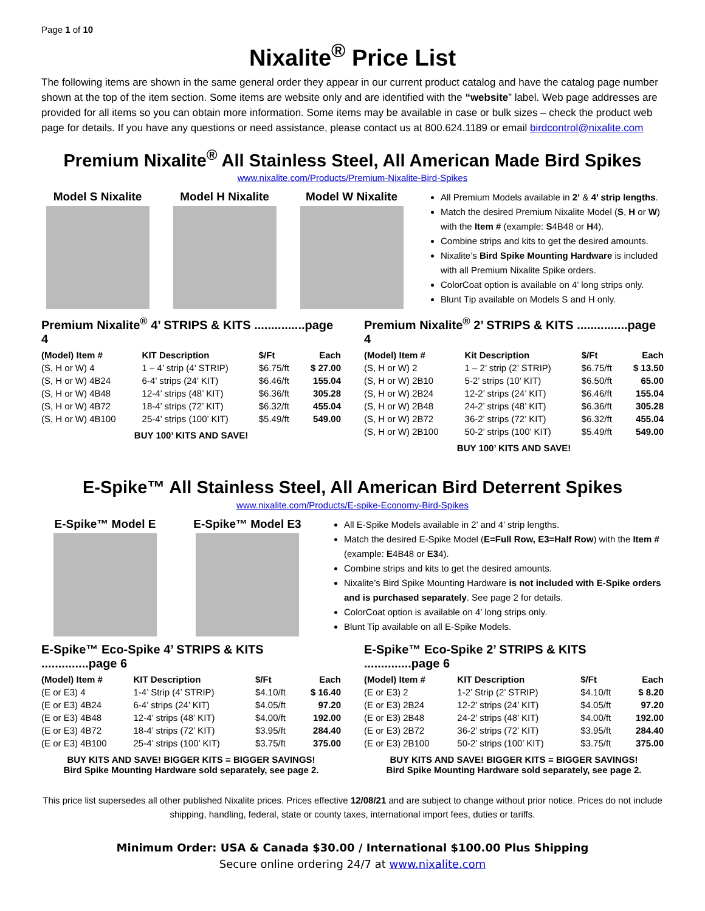Page 1 of 10
Nixalite<sup>®</sup> Price List
The following items are shown in the same general order they appear in our current product catalog and have the catalog page number shown at the top of the item section. Some items are website only and are identified with the “website” label. Web page addresses are provided for all items so you can obtain more information. Some items may be available in case or bulk sizes – check the product web page for details. If you have any questions or need assistance, please contact us at 800.624.1189 or email birdcontrol@nixalite.com
Premium Nixalite<sup>®</sup> All Stainless Steel, All American Made Bird Spikes
www.nixalite.com/Products/Premium-Nixalite-Bird-Spikes
Model S Nixalite Model H Nixalite Model W Nixalite
All Premium Models available in 2’ & 4’ strip lengths.
Match the desired Premium Nixalite Model (S, H or W) with the Item # (example: S4B48 or H4).
Combine strips and kits to get the desired amounts.
Nixalite’s Bird Spike Mounting Hardware is included with all Premium Nixalite Spike orders.
ColorCoat option is available on 4’ long strips only.
Blunt Tip available on Models S and H only.
Premium Nixalite<sup>®</sup> 4’ STRIPS & KITS ...............page 4
| (Model) Item # | KIT Description | $/Ft | Each |
| --- | --- | --- | --- |
| (S, H or W) 4 | 1 – 4’ strip (4’ STRIP) | $6.75/ft | $ 27.00 |
| (S, H or W) 4B24 | 6-4’ strips (24’ KIT) | $6.46/ft | 155.04 |
| (S, H or W) 4B48 | 12-4’ strips (48’ KIT) | $6.36/ft | 305.28 |
| (S, H or W) 4B72 | 18-4’ strips (72’ KIT) | $6.32/ft | 455.04 |
| (S, H or W) 4B100 | 25-4’ strips (100’ KIT) | $5.49/ft | 549.00 |
BUY 100’ KITS AND SAVE!
Premium Nixalite<sup>®</sup> 2’ STRIPS & KITS ...............page 4
| (Model) Item # | Kit Description | $/Ft | Each |
| --- | --- | --- | --- |
| (S, H or W) 2 | 1 – 2’ strip (2’ STRIP) | $6.75/ft | $ 13.50 |
| (S, H or W) 2B10 | 5-2’ strips (10’ KIT) | $6.50/ft | 65.00 |
| (S, H or W) 2B24 | 12-2’ strips (24’ KIT) | $6.46/ft | 155.04 |
| (S, H or W) 2B48 | 24-2’ strips (48’ KIT) | $6.36/ft | 305.28 |
| (S, H or W) 2B72 | 36-2’ strips (72’ KIT) | $6.32/ft | 455.04 |
| (S, H or W) 2B100 | 50-2’ strips (100’ KIT) | $5.49/ft | 549.00 |
BUY 100’ KITS AND SAVE!
E-Spike™ All Stainless Steel, All American Bird Deterrent Spikes
www.nixalite.com/Products/E-spike-Economy-Bird-Spikes
E-Spike™ Model E E-Spike™ Model E3
All E-Spike Models available in 2’ and 4’ strip lengths.
Match the desired E-Spike Model (E=Full Row, E3=Half Row) with the Item # (example: E4B48 or E34).
Combine strips and kits to get the desired amounts.
Nixalite’s Bird Spike Mounting Hardware is not included with E-Spike orders and is purchased separately. See page 2 for details.
ColorCoat option is available on 4’ long strips only.
Blunt Tip available on all E-Spike Models.
E-Spike™ Eco-Spike 4’ STRIPS & KITS ..............page 6
| (Model) Item # | KIT Description | $/Ft | Each |
| --- | --- | --- | --- |
| (E or E3) 4 | 1-4’ Strip (4’ STRIP) | $4.10/ft | $ 16.40 |
| (E or E3) 4B24 | 6-4’ strips (24’ KIT) | $4.05/ft | 97.20 |
| (E or E3) 4B48 | 12-4’ strips (48’ KIT) | $4.00/ft | 192.00 |
| (E or E3) 4B72 | 18-4’ strips (72’ KIT) | $3.95/ft | 284.40 |
| (E or E3) 4B100 | 25-4’ strips (100’ KIT) | $3.75/ft | 375.00 |
BUY KITS AND SAVE! BIGGER KITS = BIGGER SAVINGS!
Bird Spike Mounting Hardware sold separately, see page 2.
E-Spike™ Eco-Spike 2’ STRIPS & KITS ..............page 6
| (Model) Item # | KIT Description | $/Ft | Each |
| --- | --- | --- | --- |
| (E or E3) 2 | 1-2’ Strip (2’ STRIP) | $4.10/ft | $ 8.20 |
| (E or E3) 2B24 | 12-2’ strips (24’ KIT) | $4.05/ft | 97.20 |
| (E or E3) 2B48 | 24-2’ strips (48’ KIT) | $4.00/ft | 192.00 |
| (E or E3) 2B72 | 36-2’ strips (72’ KIT) | $3.95/ft | 284.40 |
| (E or E3) 2B100 | 50-2’ strips (100’ KIT) | $3.75/ft | 375.00 |
BUY KITS AND SAVE! BIGGER KITS = BIGGER SAVINGS!
Bird Spike Mounting Hardware sold separately, see page 2.
This price list supersedes all other published Nixalite prices. Prices effective 12/08/21 and are subject to change without prior notice. Prices do not include shipping, handling, federal, state or county taxes, international import fees, duties or tariffs.
Minimum Order: USA & Canada $30.00 / International $100.00 Plus Shipping
Secure online ordering 24/7 at www.nixalite.com